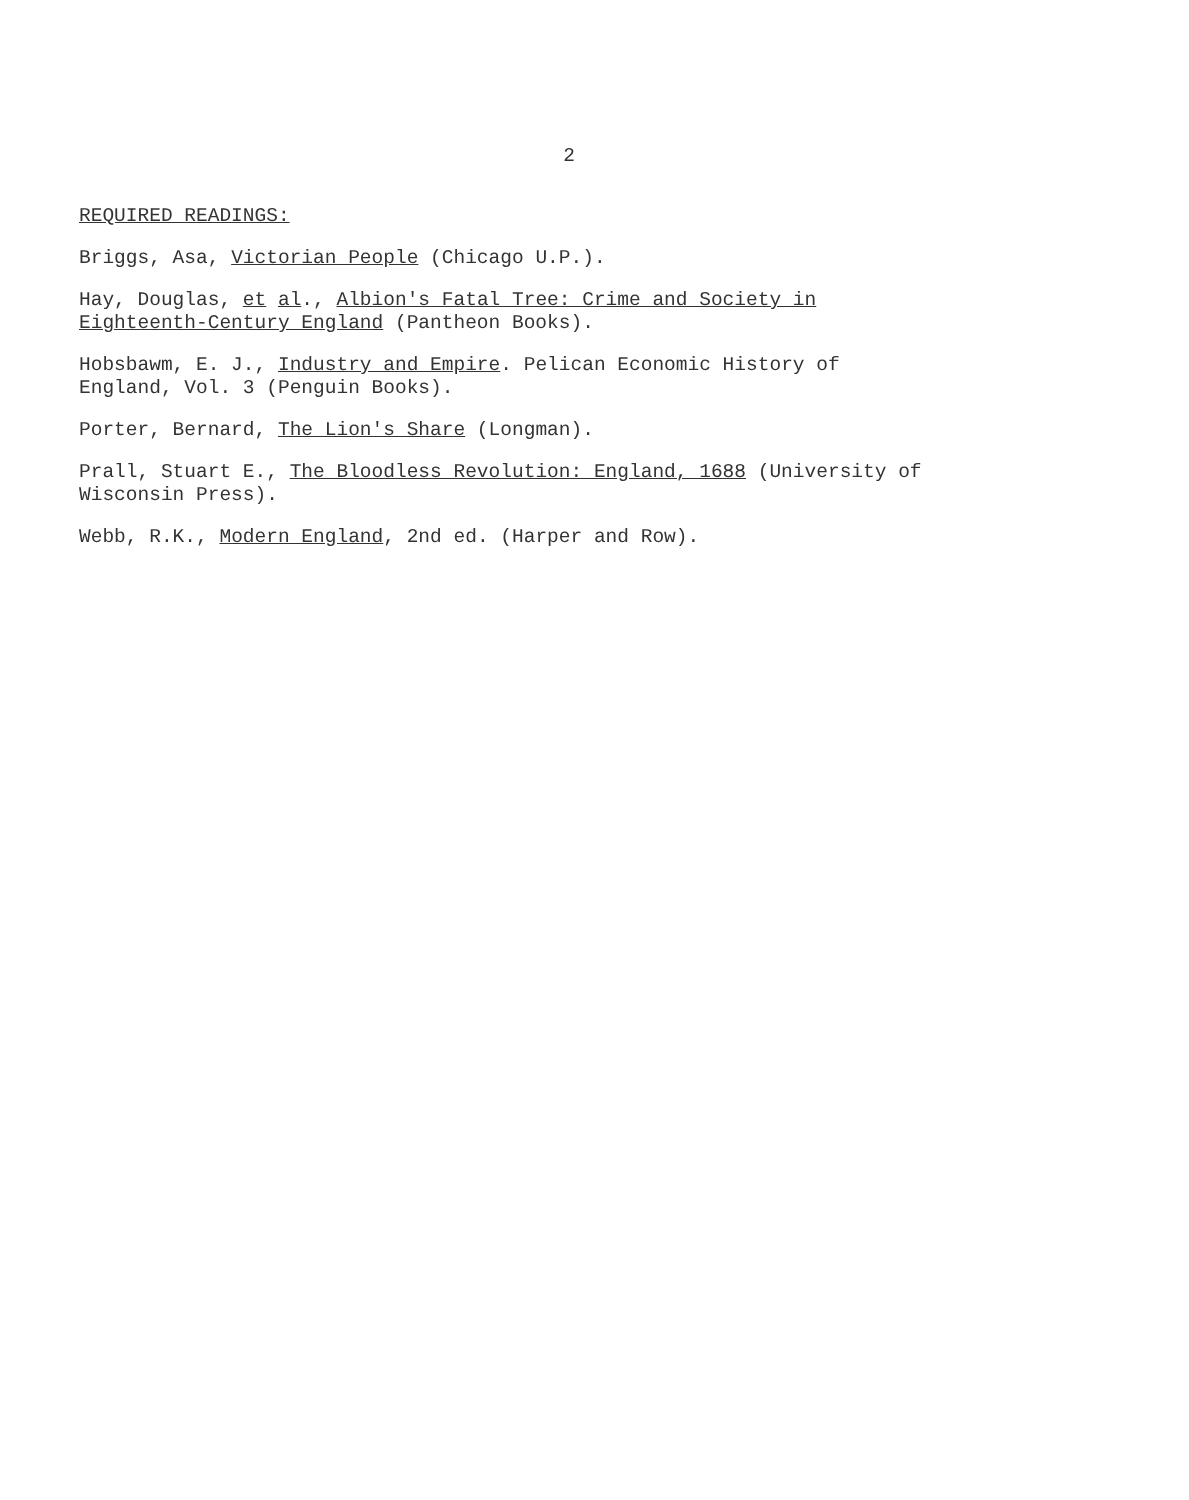2
REQUIRED READINGS:
Briggs, Asa, Victorian People (Chicago U.P.).
Hay, Douglas, et al., Albion's Fatal Tree: Crime and Society in
Eighteenth-Century England (Pantheon Books).
Hobsbawm, E. J., Industry and Empire. Pelican Economic History of
England, Vol. 3 (Penguin Books).
Porter, Bernard, The Lion's Share (Longman).
Prall, Stuart E., The Bloodless Revolution: England, 1688 (University of
Wisconsin Press).
Webb, R.K., Modern England, 2nd ed. (Harper and Row).